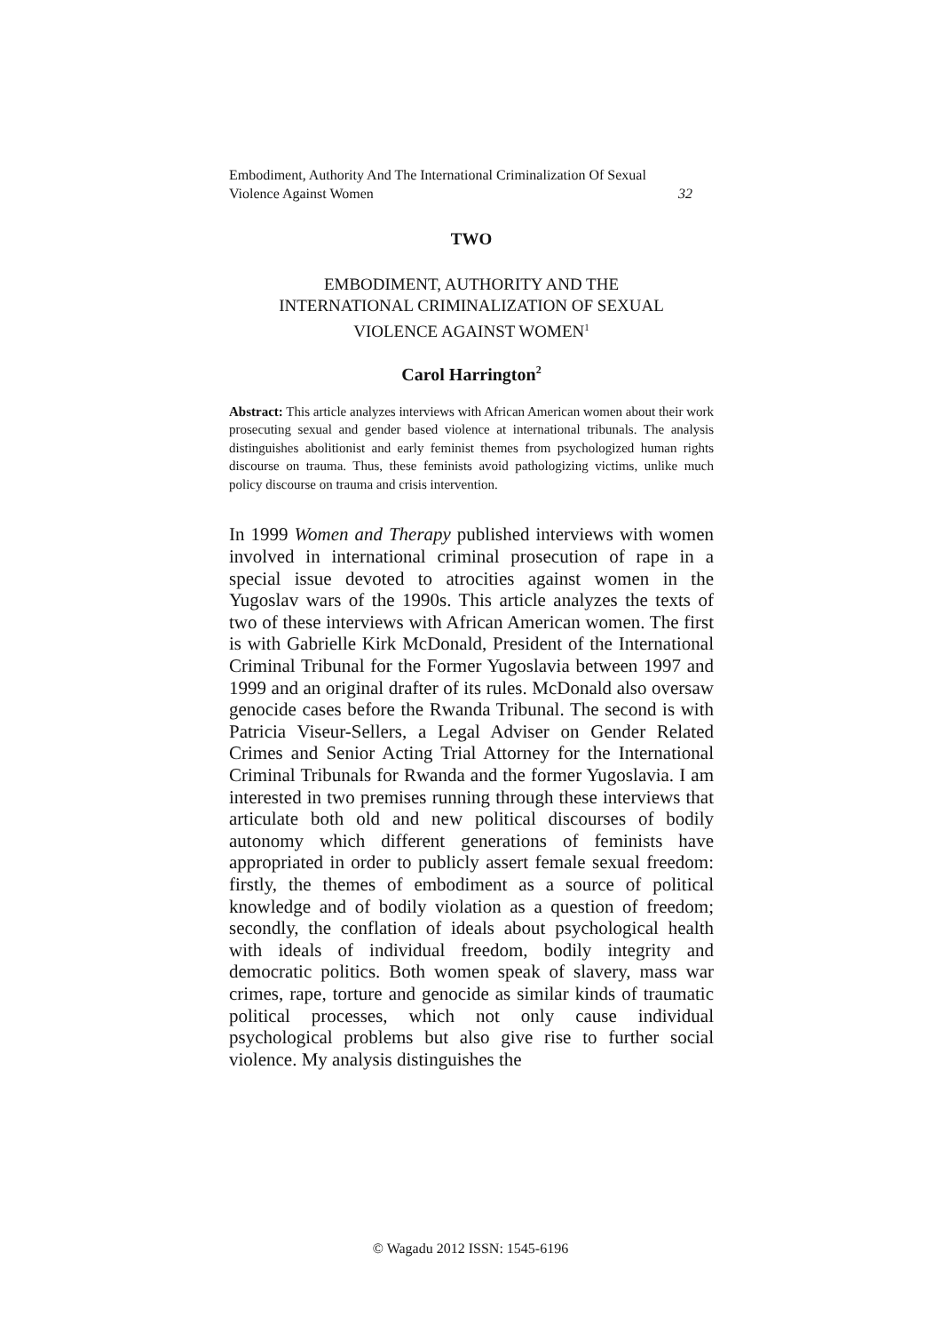Embodiment, Authority And The International Criminalization Of Sexual
Violence Against Women 32
TWO
EMBODIMENT, AUTHORITY AND THE
INTERNATIONAL CRIMINALIZATION OF SEXUAL
VIOLENCE AGAINST WOMEN<sup>1</sup>
Carol Harrington<sup>2</sup>
Abstract: This article analyzes interviews with African American women about their work prosecuting sexual and gender based violence at international tribunals. The analysis distinguishes abolitionist and early feminist themes from psychologized human rights discourse on trauma. Thus, these feminists avoid pathologizing victims, unlike much policy discourse on trauma and crisis intervention.
In 1999 Women and Therapy published interviews with women involved in international criminal prosecution of rape in a special issue devoted to atrocities against women in the Yugoslav wars of the 1990s. This article analyzes the texts of two of these interviews with African American women. The first is with Gabrielle Kirk McDonald, President of the International Criminal Tribunal for the Former Yugoslavia between 1997 and 1999 and an original drafter of its rules. McDonald also oversaw genocide cases before the Rwanda Tribunal. The second is with Patricia Viseur-Sellers, a Legal Adviser on Gender Related Crimes and Senior Acting Trial Attorney for the International Criminal Tribunals for Rwanda and the former Yugoslavia. I am interested in two premises running through these interviews that articulate both old and new political discourses of bodily autonomy which different generations of feminists have appropriated in order to publicly assert female sexual freedom: firstly, the themes of embodiment as a source of political knowledge and of bodily violation as a question of freedom; secondly, the conflation of ideals about psychological health with ideals of individual freedom, bodily integrity and democratic politics. Both women speak of slavery, mass war crimes, rape, torture and genocide as similar kinds of traumatic political processes, which not only cause individual psychological problems but also give rise to further social violence. My analysis distinguishes the
© Wagadu 2012 ISSN: 1545-6196